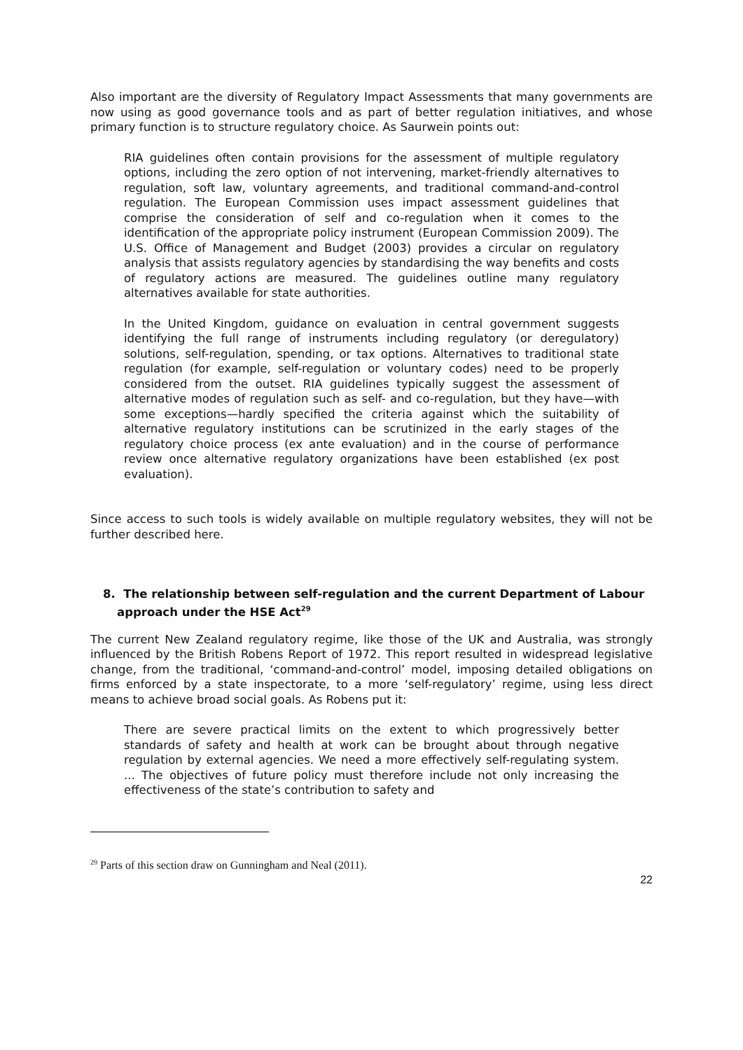Also important are the diversity of Regulatory Impact Assessments that many governments are now using as good governance tools and as part of better regulation initiatives, and whose primary function is to structure regulatory choice. As Saurwein points out:
RIA guidelines often contain provisions for the assessment of multiple regulatory options, including the zero option of not intervening, market-friendly alternatives to regulation, soft law, voluntary agreements, and traditional command-and-control regulation. The European Commission uses impact assessment guidelines that comprise the consideration of self and co-regulation when it comes to the identification of the appropriate policy instrument (European Commission 2009). The U.S. Office of Management and Budget (2003) provides a circular on regulatory analysis that assists regulatory agencies by standardising the way benefits and costs of regulatory actions are measured. The guidelines outline many regulatory alternatives available for state authorities.
In the United Kingdom, guidance on evaluation in central government suggests identifying the full range of instruments including regulatory (or deregulatory) solutions, self-regulation, spending, or tax options. Alternatives to traditional state regulation (for example, self-regulation or voluntary codes) need to be properly considered from the outset. RIA guidelines typically suggest the assessment of alternative modes of regulation such as self- and co-regulation, but they have—with some exceptions—hardly specified the criteria against which the suitability of alternative regulatory institutions can be scrutinized in the early stages of the regulatory choice process (ex ante evaluation) and in the course of performance review once alternative regulatory organizations have been established (ex post evaluation).
Since access to such tools is widely available on multiple regulatory websites, they will not be further described here.
8. The relationship between self-regulation and the current Department of Labour approach under the HSE Act<sup>29</sup>
The current New Zealand regulatory regime, like those of the UK and Australia, was strongly influenced by the British Robens Report of 1972. This report resulted in widespread legislative change, from the traditional, ‘command-and-control’ model, imposing detailed obligations on firms enforced by a state inspectorate, to a more ‘self-regulatory’ regime, using less direct means to achieve broad social goals. As Robens put it:
There are severe practical limits on the extent to which progressively better standards of safety and health at work can be brought about through negative regulation by external agencies. We need a more effectively self-regulating system. ... The objectives of future policy must therefore include not only increasing the effectiveness of the state’s contribution to safety and
<sup>29</sup> Parts of this section draw on Gunningham and Neal (2011).
22